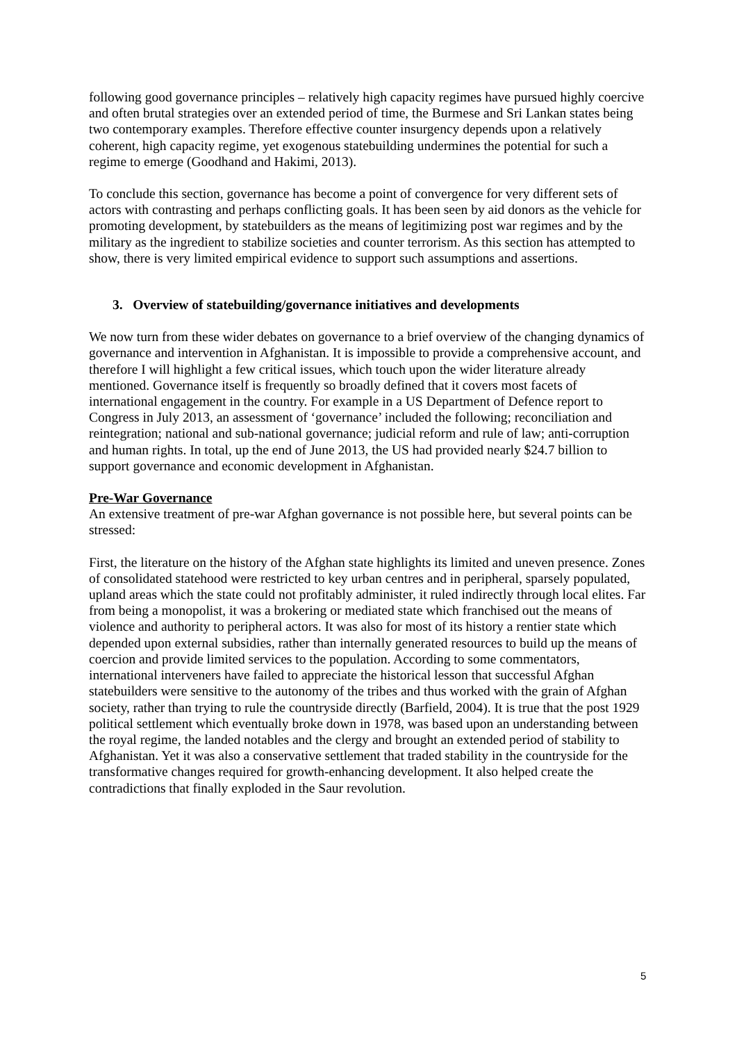following good governance principles – relatively high capacity regimes have pursued highly coercive and often brutal strategies over an extended period of time, the Burmese and Sri Lankan states being two contemporary examples. Therefore effective counter insurgency depends upon a relatively coherent, high capacity regime, yet exogenous statebuilding undermines the potential for such a regime to emerge (Goodhand and Hakimi, 2013).
To conclude this section, governance has become a point of convergence for very different sets of actors with contrasting and perhaps conflicting goals. It has been seen by aid donors as the vehicle for promoting development, by statebuilders as the means of legitimizing post war regimes and by the military as the ingredient to stabilize societies and counter terrorism. As this section has attempted to show, there is very limited empirical evidence to support such assumptions and assertions.
3. Overview of statebuilding/governance initiatives and developments
We now turn from these wider debates on governance to a brief overview of the changing dynamics of governance and intervention in Afghanistan. It is impossible to provide a comprehensive account, and therefore I will highlight a few critical issues, which touch upon the wider literature already mentioned. Governance itself is frequently so broadly defined that it covers most facets of international engagement in the country. For example in a US Department of Defence report to Congress in July 2013, an assessment of ‘governance’ included the following; reconciliation and reintegration; national and sub-national governance; judicial reform and rule of law; anti-corruption and human rights. In total, up the end of June 2013, the US had provided nearly $24.7 billion to support governance and economic development in Afghanistan.
Pre-War Governance
An extensive treatment of pre-war Afghan governance is not possible here, but several points can be stressed:
First, the literature on the history of the Afghan state highlights its limited and uneven presence. Zones of consolidated statehood were restricted to key urban centres and in peripheral, sparsely populated, upland areas which the state could not profitably administer, it ruled indirectly through local elites. Far from being a monopolist, it was a brokering or mediated state which franchised out the means of violence and authority to peripheral actors. It was also for most of its history a rentier state which depended upon external subsidies, rather than internally generated resources to build up the means of coercion and provide limited services to the population. According to some commentators, international interveners have failed to appreciate the historical lesson that successful Afghan statebuilders were sensitive to the autonomy of the tribes and thus worked with the grain of Afghan society, rather than trying to rule the countryside directly (Barfield, 2004). It is true that the post 1929 political settlement which eventually broke down in 1978, was based upon an understanding between the royal regime, the landed notables and the clergy and brought an extended period of stability to Afghanistan. Yet it was also a conservative settlement that traded stability in the countryside for the transformative changes required for growth-enhancing development. It also helped create the contradictions that finally exploded in the Saur revolution.
5